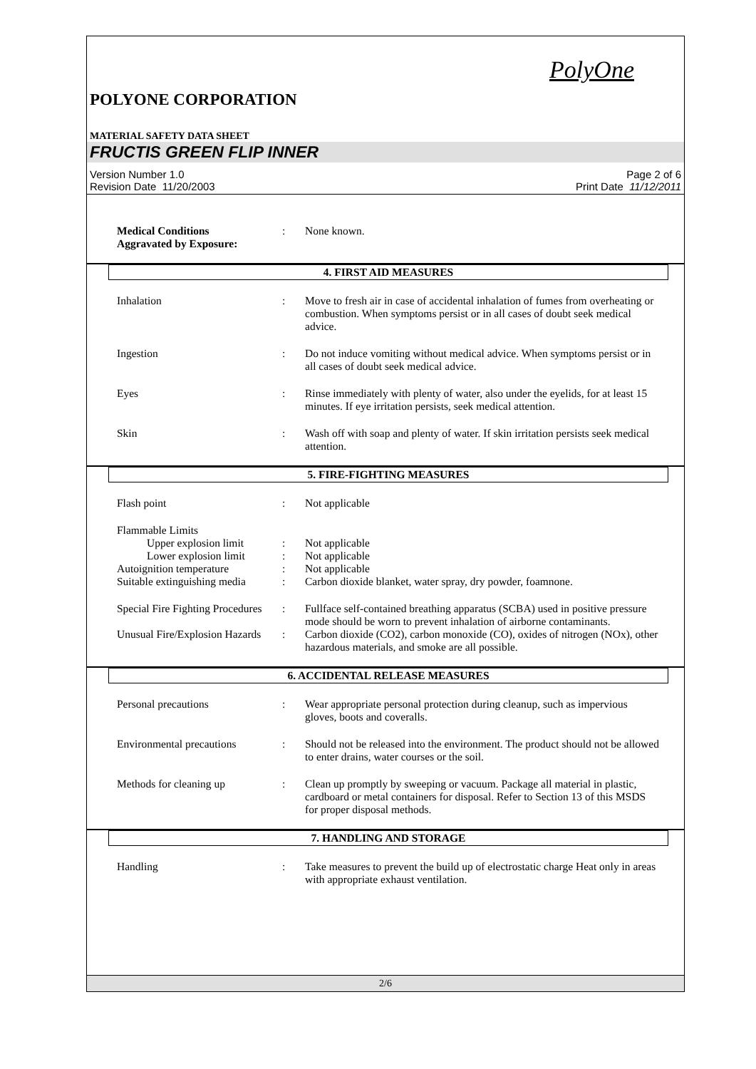PolyOne
POLYONE CORPORATION
MATERIAL SAFETY DATA SHEET
FRUCTIS GREEN FLIP INNER
Version Number 1.0
Revision Date 11/20/2003
Page 2 of 6
Print Date 11/12/2011
Medical Conditions
Aggravated by Exposure:
: None known.
4. FIRST AID MEASURES
Inhalation : Move to fresh air in case of accidental inhalation of fumes from overheating or combustion. When symptoms persist or in all cases of doubt seek medical advice.
Ingestion : Do not induce vomiting without medical advice. When symptoms persist or in all cases of doubt seek medical advice.
Eyes : Rinse immediately with plenty of water, also under the eyelids, for at least 15 minutes. If eye irritation persists, seek medical attention.
Skin : Wash off with soap and plenty of water. If skin irritation persists seek medical attention.
5. FIRE-FIGHTING MEASURES
Flash point : Not applicable
Flammable Limits
Upper explosion limit
: Not applicable
Lower explosion limit
: Not applicable
Autoignition temperature : Not applicable
Suitable extinguishing media
: Carbon dioxide blanket, water spray, dry powder, foamnone.
Special Fire Fighting Procedures
: Fullface self-contained breathing apparatus (SCBA) used in positive pressure mode should be worn to prevent inhalation of airborne contaminants.
Unusual Fire/Explosion Hazards
: Carbon dioxide (CO2), carbon monoxide (CO), oxides of nitrogen (NOx), other hazardous materials, and smoke are all possible.
6. ACCIDENTAL RELEASE MEASURES
Personal precautions : Wear appropriate personal protection during cleanup, such as impervious gloves, boots and coveralls.
Environmental precautions
: Should not be released into the environment. The product should not be allowed to enter drains, water courses or the soil.
Methods for cleaning up : Clean up promptly by sweeping or vacuum. Package all material in plastic, cardboard or metal containers for disposal. Refer to Section 13 of this MSDS for proper disposal methods.
7. HANDLING AND STORAGE
Handling : Take measures to prevent the build up of electrostatic charge Heat only in areas with appropriate exhaust ventilation.
2/6